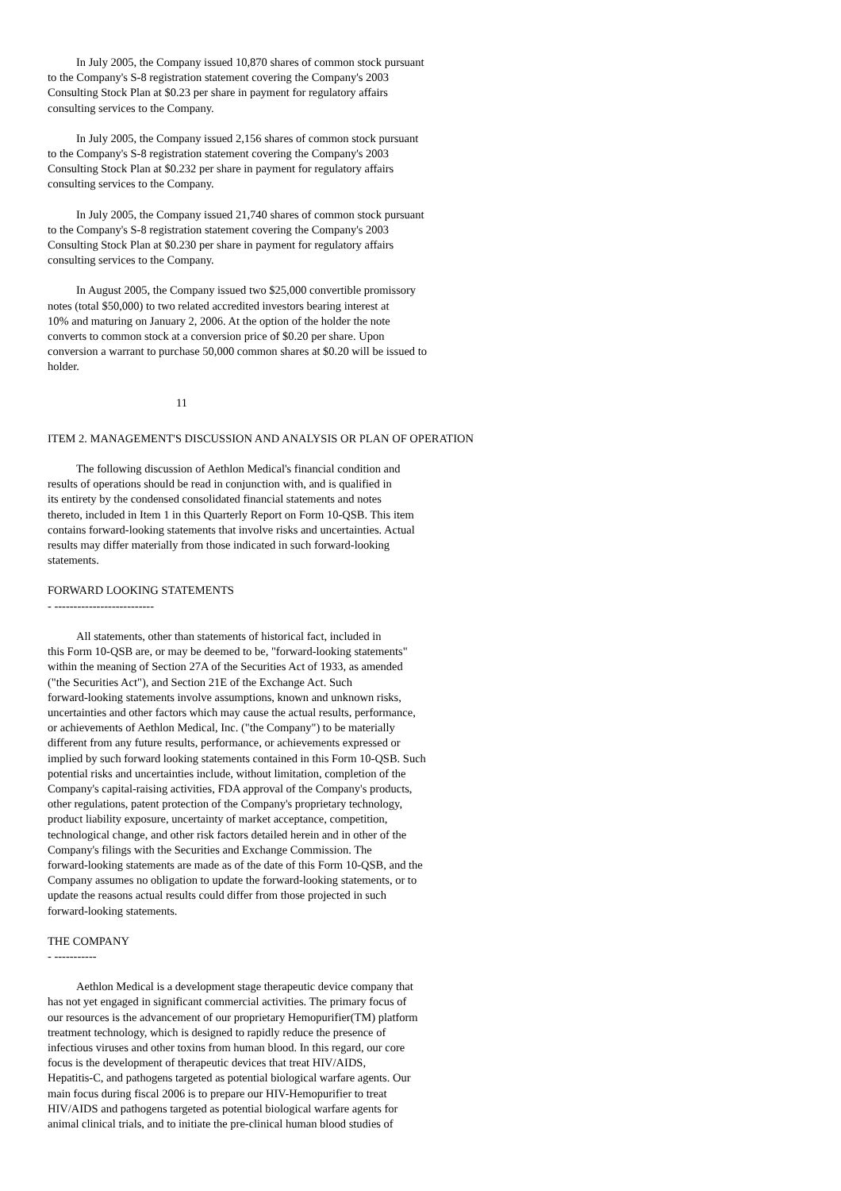In July 2005, the Company issued 10,870 shares of common stock pursuant to the Company's S-8 registration statement covering the Company's 2003 Consulting Stock Plan at $0.23 per share in payment for regulatory affairs consulting services to the Company.
In July 2005, the Company issued 2,156 shares of common stock pursuant to the Company's S-8 registration statement covering the Company's 2003 Consulting Stock Plan at $0.232 per share in payment for regulatory affairs consulting services to the Company.
In July 2005, the Company issued 21,740 shares of common stock pursuant to the Company's S-8 registration statement covering the Company's 2003 Consulting Stock Plan at $0.230 per share in payment for regulatory affairs consulting services to the Company.
In August 2005, the Company issued two $25,000 convertible promissory notes (total $50,000) to two related accredited investors bearing interest at 10% and maturing on January 2, 2006. At the option of the holder the note converts to common stock at a conversion price of $0.20 per share. Upon conversion a warrant to purchase 50,000 common shares at $0.20 will be issued to holder.
11
ITEM 2. MANAGEMENT'S DISCUSSION AND ANALYSIS OR PLAN OF OPERATION
The following discussion of Aethlon Medical's financial condition and results of operations should be read in conjunction with, and is qualified in its entirety by the condensed consolidated financial statements and notes thereto, included in Item 1 in this Quarterly Report on Form 10-QSB. This item contains forward-looking statements that involve risks and uncertainties. Actual results may differ materially from those indicated in such forward-looking statements.
FORWARD LOOKING STATEMENTS - --------------------------
All statements, other than statements of historical fact, included in this Form 10-QSB are, or may be deemed to be, "forward-looking statements" within the meaning of Section 27A of the Securities Act of 1933, as amended ("the Securities Act"), and Section 21E of the Exchange Act. Such forward-looking statements involve assumptions, known and unknown risks, uncertainties and other factors which may cause the actual results, performance, or achievements of Aethlon Medical, Inc. ("the Company") to be materially different from any future results, performance, or achievements expressed or implied by such forward looking statements contained in this Form 10-QSB. Such potential risks and uncertainties include, without limitation, completion of the Company's capital-raising activities, FDA approval of the Company's products, other regulations, patent protection of the Company's proprietary technology, product liability exposure, uncertainty of market acceptance, competition, technological change, and other risk factors detailed herein and in other of the Company's filings with the Securities and Exchange Commission. The forward-looking statements are made as of the date of this Form 10-QSB, and the Company assumes no obligation to update the forward-looking statements, or to update the reasons actual results could differ from those projected in such forward-looking statements.
THE COMPANY - -----------
Aethlon Medical is a development stage therapeutic device company that has not yet engaged in significant commercial activities. The primary focus of our resources is the advancement of our proprietary Hemopurifier(TM) platform treatment technology, which is designed to rapidly reduce the presence of infectious viruses and other toxins from human blood. In this regard, our core focus is the development of therapeutic devices that treat HIV/AIDS, Hepatitis-C, and pathogens targeted as potential biological warfare agents. Our main focus during fiscal 2006 is to prepare our HIV-Hemopurifier to treat HIV/AIDS and pathogens targeted as potential biological warfare agents for animal clinical trials, and to initiate the pre-clinical human blood studies of